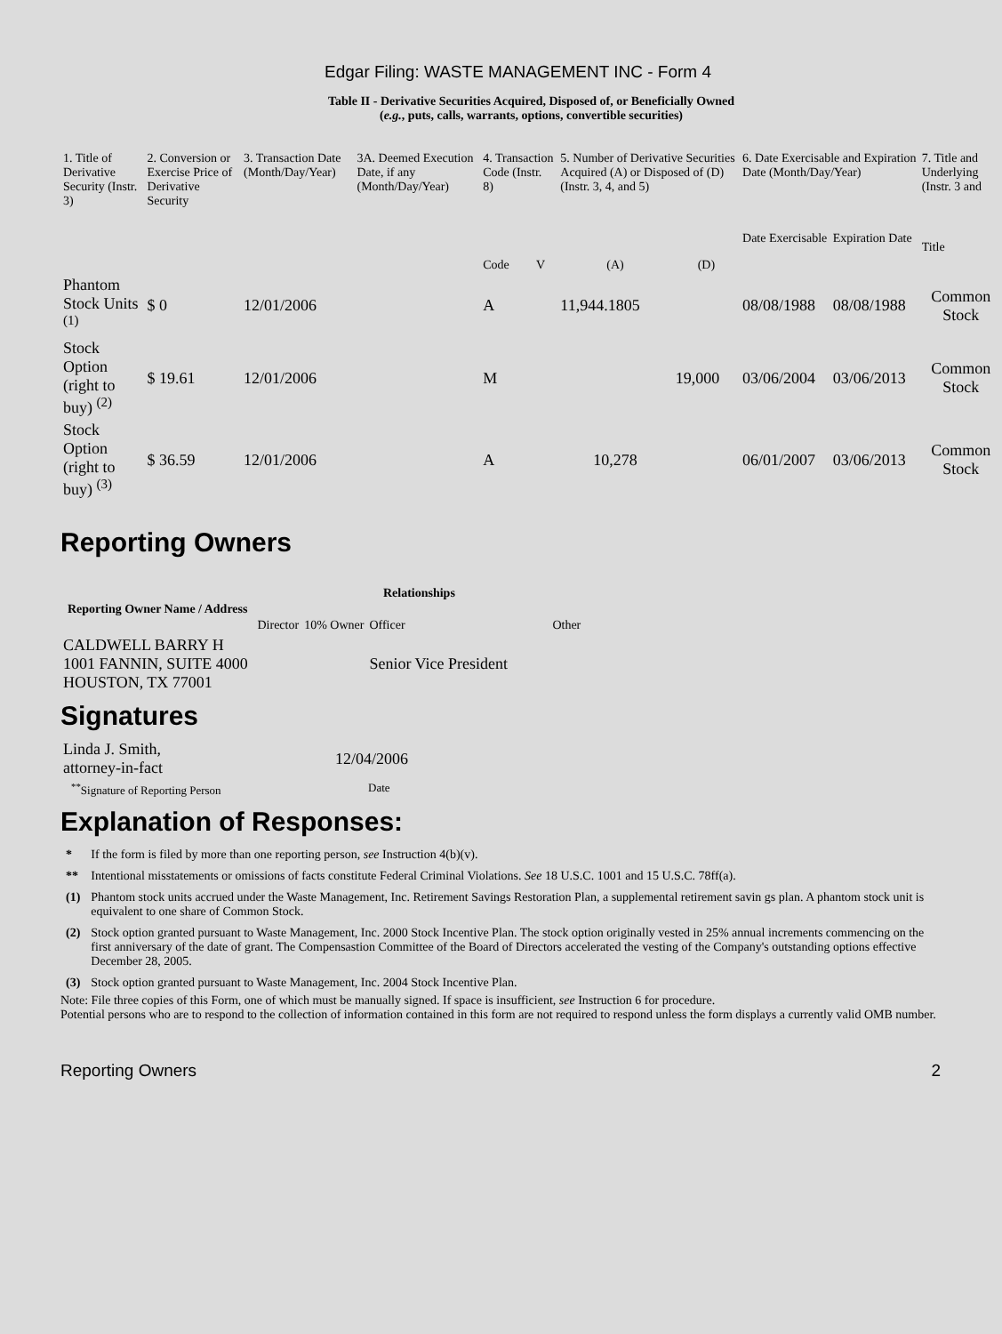Edgar Filing: WASTE MANAGEMENT INC - Form 4
Table II - Derivative Securities Acquired, Disposed of, or Beneficially Owned
(e.g., puts, calls, warrants, options, convertible securities)
| 1. Title of Derivative Security (Instr. 3) | 2. Conversion or Exercise Price of Derivative Security | 3. Transaction Date (Month/Day/Year) | 3A. Deemed Execution Date, if any (Month/Day/Year) | 4. Transaction Code (Instr. 8) | | 5. Number of Derivative Securities Acquired (A) or Disposed of (D) (Instr. 3, 4, and 5) | | 6. Date Exercisable and Expiration Date (Month/Day/Year) | | 7. Title and Underlying (Instr. 3 and |
| --- | --- | --- | --- | --- | --- | --- | --- | --- | --- | --- |
| | | | | | | | | Date Exercisable | Expiration Date | Title |
| | | | | Code | V | (A) | (D) | | | |
| Phantom Stock Units <sup>(1)</sup> | $ 0 | 12/01/2006 | | A | | 11,944.1805 | | 08/08/1988 | 08/08/1988 | Common Stock |
| Stock Option (right to buy) <sup>(2)</sup> | $ 19.61 | 12/01/2006 | | M | | | 19,000 | 03/06/2004 | 03/06/2013 | Common Stock |
| Stock Option (right to buy) <sup>(3)</sup> | $ 36.59 | 12/01/2006 | | A | | 10,278 | | 06/01/2007 | 03/06/2013 | Common Stock |
Reporting Owners
| Reporting Owner Name / Address | Relationships | | | |
| --- | --- | --- | --- | --- |
| | Director | 10% Owner | Officer | Other |
| CALDWELL BARRY H 1001 FANNIN, SUITE 4000 HOUSTON, TX 77001 | | | Senior Vice President | |
Signatures
| Linda J. Smith, attorney-in-fact | 12/04/2006 |
| <sup>**</sup> Signature of Reporting Person | Date |
Explanation of Responses:
| * | If the form is filed by more than one reporting person, see Instruction 4(b)(v). |
| ** | Intentional misstatements or omissions of facts constitute Federal Criminal Violations. See 18 U.S.C. 1001 and 15 U.S.C. 78ff(a). |
| (1) | Phantom stock units accrued under the Waste Management, Inc. Retirement Savings Restoration Plan, a supplemental retirement savin gs plan. A phantom stock unit is equivalent to one share of Common Stock. |
| (2) | Stock option granted pursuant to Waste Management, Inc. 2000 Stock Incentive Plan. The stock option originally vested in 25% annual increments commencing on the first anniversary of the date of grant. The Compensastion Committee of the Board of Directors accelerated the vesting of the Company's outstanding options effective December 28, 2005. |
| (3) | Stock option granted pursuant to Waste Management, Inc. 2004 Stock Incentive Plan. |
Note: File three copies of this Form, one of which must be manually signed. If space is insufficient, see Instruction 6 for procedure.
Potential persons who are to respond to the collection of information contained in this form are not required to respond unless the form displays a currently valid OMB number.
Reporting Owners 2